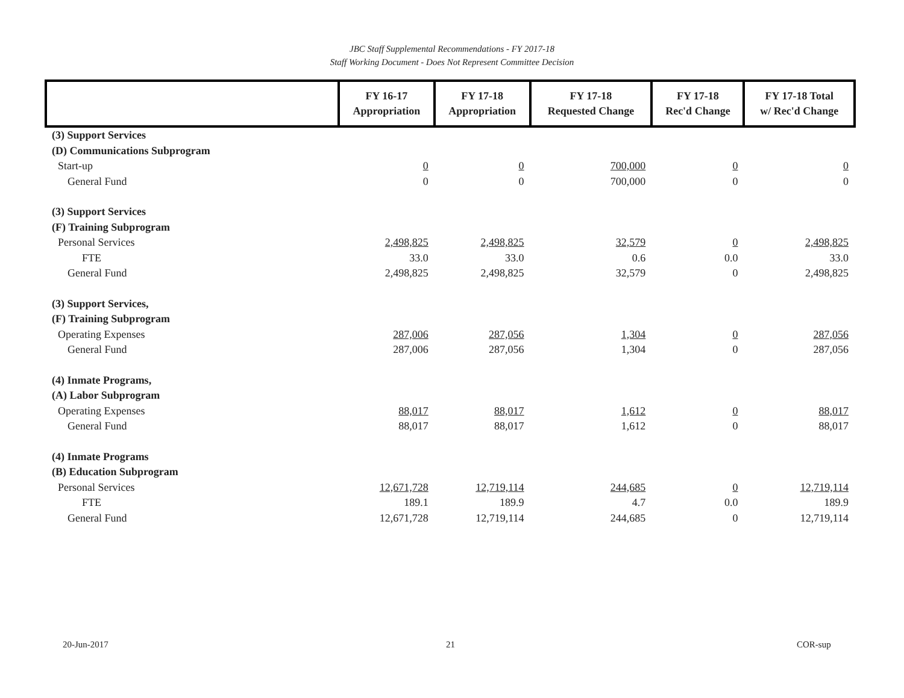JBC Staff Supplemental Recommendations - FY 2017-18
Staff Working Document - Does Not Represent Committee Decision
| | FY 16-17 Appropriation | FY 17-18 Appropriation | FY 17-18 Requested Change | FY 17-18 Rec'd Change | FY 17-18 Total w/ Rec'd Change |
| --- | --- | --- | --- | --- | --- |
| (3) Support Services | | | | | |
| (D) Communications Subprogram | | | | | |
| Start-up | 0 | 0 | 700,000 | 0 | 0 |
| General Fund | 0 | 0 | 700,000 | 0 | 0 |
| (3) Support Services | | | | | |
| (F) Training Subprogram | | | | | |
| Personal Services | 2,498,825 | 2,498,825 | 32,579 | 0 | 2,498,825 |
| FTE | 33.0 | 33.0 | 0.6 | 0.0 | 33.0 |
| General Fund | 2,498,825 | 2,498,825 | 32,579 | 0 | 2,498,825 |
| (3) Support Services, | | | | | |
| (F) Training Subprogram | | | | | |
| Operating Expenses | 287,006 | 287,056 | 1,304 | 0 | 287,056 |
| General Fund | 287,006 | 287,056 | 1,304 | 0 | 287,056 |
| (4) Inmate Programs, | | | | | |
| (A) Labor Subprogram | | | | | |
| Operating Expenses | 88,017 | 88,017 | 1,612 | 0 | 88,017 |
| General Fund | 88,017 | 88,017 | 1,612 | 0 | 88,017 |
| (4) Inmate Programs | | | | | |
| (B) Education Subprogram | | | | | |
| Personal Services | 12,671,728 | 12,719,114 | 244,685 | 0 | 12,719,114 |
| FTE | 189.1 | 189.9 | 4.7 | 0.0 | 189.9 |
| General Fund | 12,671,728 | 12,719,114 | 244,685 | 0 | 12,719,114 |
20-Jun-2017 21 COR-sup